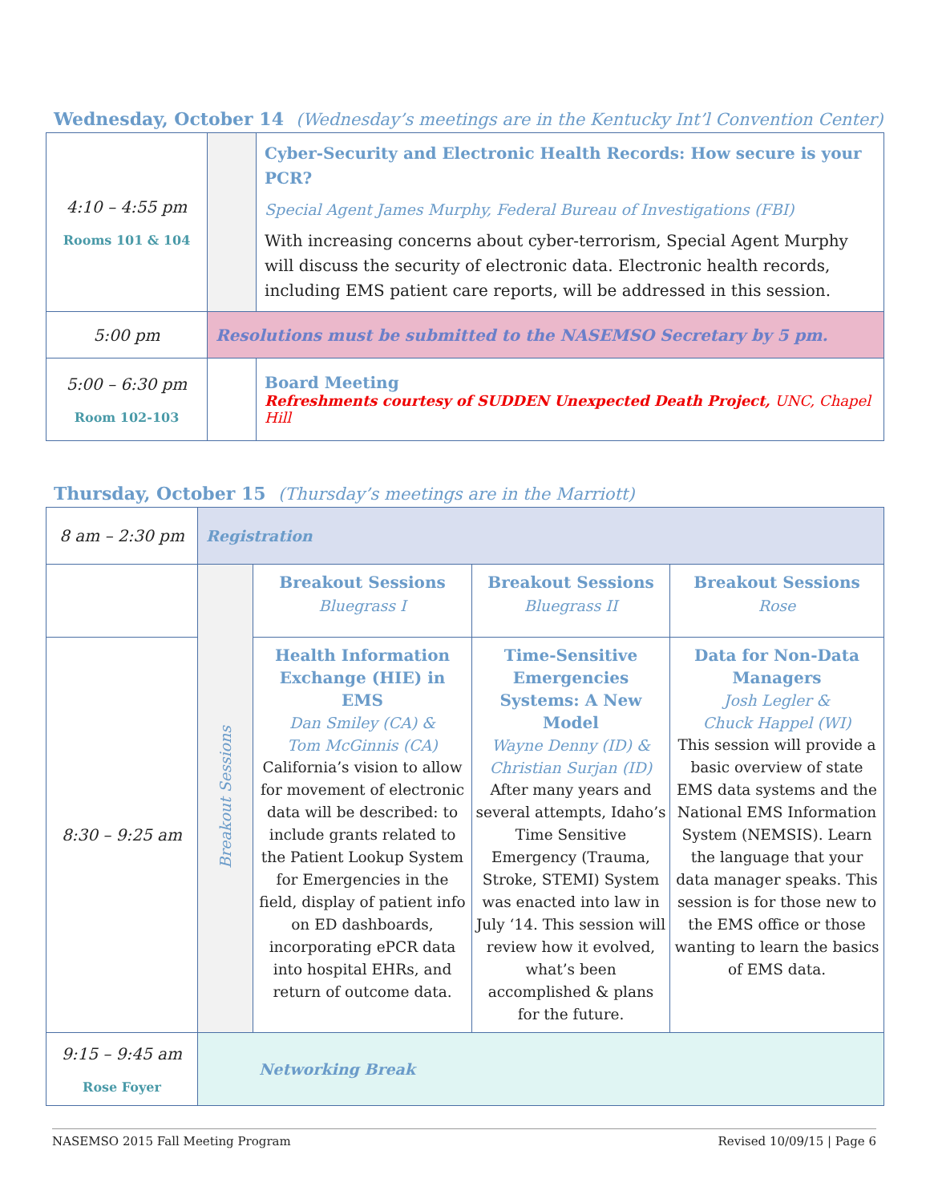Wednesday, October 14 (Wednesday’s meetings are in the Kentucky Int’l Convention Center)
| 4:10 – 4:55 pm Rooms 101 & 104 | | Cyber-Security and Electronic Health Records: How secure is your PCR? Special Agent James Murphy, Federal Bureau of Investigations (FBI) With increasing concerns about cyber-terrorism, Special Agent Murphy will discuss the security of electronic data. Electronic health records, including EMS patient care reports, will be addressed in this session. |
| 5:00 pm | Resolutions must be submitted to the NASEMSO Secretary by 5 pm. | |
| 5:00 – 6:30 pm Room 102-103 | | Board Meeting Refreshments courtesy of SUDDEN Unexpected Death Project, UNC, Chapel Hill |
Thursday, October 15 (Thursday’s meetings are in the Marriott)
| 8 am – 2:30 pm | Registration | | | |
| | Breakout Sessions | Breakout Sessions Bluegrass I | Breakout Sessions Bluegrass II | Breakout Sessions Rose |
| 8:30 – 9:25 am | | Health Information Exchange (HIE) in EMS Dan Smiley (CA) & Tom McGinnis (CA) California’s vision to allow for movement of electronic data will be described: to include grants related to the Patient Lookup System for Emergencies in the field, display of patient info on ED dashboards, incorporating ePCR data into hospital EHRs, and return of outcome data. | Time-Sensitive Emergencies Systems: A New Model Wayne Denny (ID) & Christian Surjan (ID) After many years and several attempts, Idaho’s Time Sensitive Emergency (Trauma, Stroke, STEMI) System was enacted into law in July ‘14. This session will review how it evolved, what’s been accomplished & plans for the future. | Data for Non-Data Managers Josh Legler & Chuck Happel (WI) This session will provide a basic overview of state EMS data systems and the National EMS Information System (NEMSIS). Learn the language that your data manager speaks. This session is for those new to the EMS office or those wanting to learn the basics of EMS data. |
| 9:15 – 9:45 am Rose Foyer | Networking Break | | | |
NASEMSO 2015 Fall Meeting Program Revised 10/09/15 | Page 6